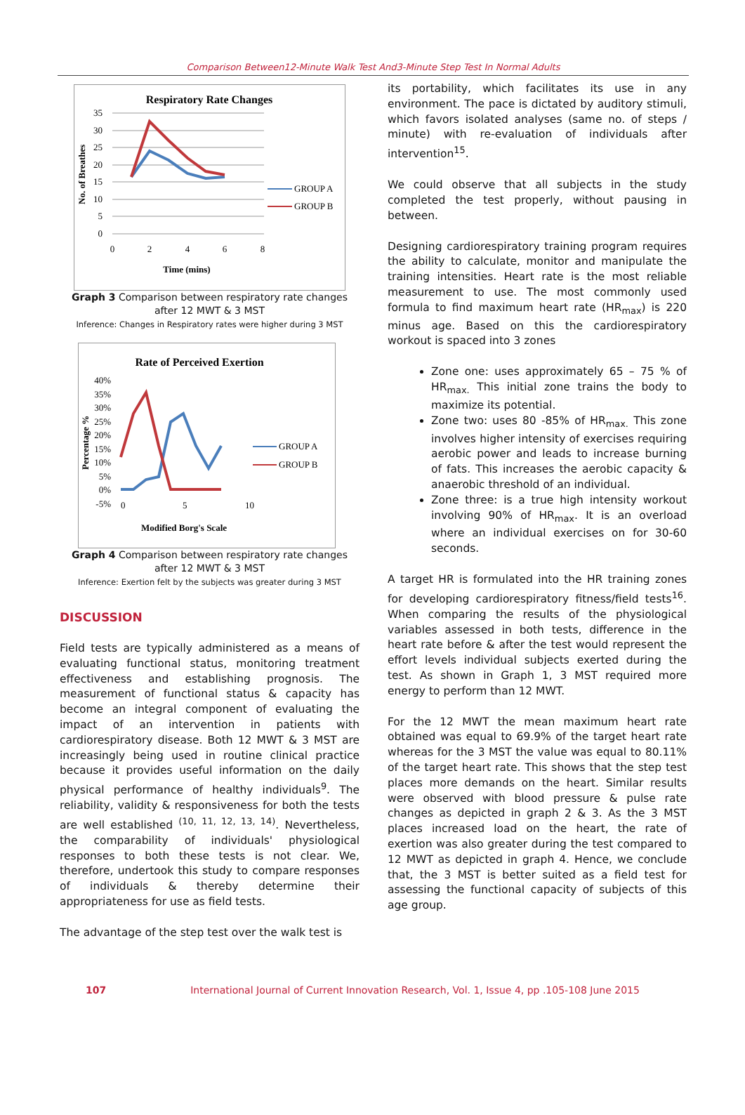Comparison Between12-Minute Walk Test And3-Minute Step Test In Normal Adults
Respiratory Rate Changes
35
30
25
20
15
10
5
0
0
2
4
6
8
Time (mins)
No. of Breathes
GROUP A
GROUP B
Graph 3 Comparison between respiratory rate changes after 12 MWT & 3 MST
Inference: Changes in Respiratory rates were higher during 3 MST
Rate of Perceived Exertion
40%
35%
30%
25%
20%
15%
10%
5%
0%
-5%
0
5
10
Modified Borg's Scale
Percentage %
GROUP A
GROUP B
Graph 4 Comparison between respiratory rate changes after 12 MWT & 3 MST
Inference: Exertion felt by the subjects was greater during 3 MST
DISCUSSION
Field tests are typically administered as a means of evaluating functional status, monitoring treatment effectiveness and establishing prognosis. The measurement of functional status & capacity has become an integral component of evaluating the impact of an intervention in patients with cardiorespiratory disease. Both 12 MWT & 3 MST are increasingly being used in routine clinical practice because it provides useful information on the daily physical performance of healthy individuals<sup>9</sup>. The reliability, validity & responsiveness for both the tests are well established <sup>(10, 11, 12, 13, 14)</sup>. Nevertheless, the comparability of individuals' physiological responses to both these tests is not clear. We, therefore, undertook this study to compare responses of individuals & thereby determine their appropriateness for use as field tests.
The advantage of the step test over the walk test is
its portability, which facilitates its use in any environment. The pace is dictated by auditory stimuli, which favors isolated analyses (same no. of steps / minute) with re-evaluation of individuals after intervention<sup>15</sup>.
We could observe that all subjects in the study completed the test properly, without pausing in between.
Designing cardiorespiratory training program requires the ability to calculate, monitor and manipulate the training intensities. Heart rate is the most reliable measurement to use. The most commonly used formula to find maximum heart rate (HR<sub>max</sub>) is 220 minus age. Based on this the cardiorespiratory workout is spaced into 3 zones
Zone one: uses approximately 65 – 75 % of HR<sub>max.</sub> This initial zone trains the body to maximize its potential.
Zone two: uses 80 -85% of HR<sub>max.</sub> This zone involves higher intensity of exercises requiring aerobic power and leads to increase burning of fats. This increases the aerobic capacity & anaerobic threshold of an individual.
Zone three: is a true high intensity workout involving 90% of HR<sub>max</sub>. It is an overload where an individual exercises on for 30-60 seconds.
A target HR is formulated into the HR training zones for developing cardiorespiratory fitness/field tests<sup>16</sup>. When comparing the results of the physiological variables assessed in both tests, difference in the heart rate before & after the test would represent the effort levels individual subjects exerted during the test. As shown in Graph 1, 3 MST required more energy to perform than 12 MWT.
For the 12 MWT the mean maximum heart rate obtained was equal to 69.9% of the target heart rate whereas for the 3 MST the value was equal to 80.11% of the target heart rate. This shows that the step test places more demands on the heart. Similar results were observed with blood pressure & pulse rate changes as depicted in graph 2 & 3. As the 3 MST places increased load on the heart, the rate of exertion was also greater during the test compared to 12 MWT as depicted in graph 4. Hence, we conclude that, the 3 MST is better suited as a field test for assessing the functional capacity of subjects of this age group.
107 International Journal of Current Innovation Research, Vol. 1, Issue 4, pp .105-108 June 2015